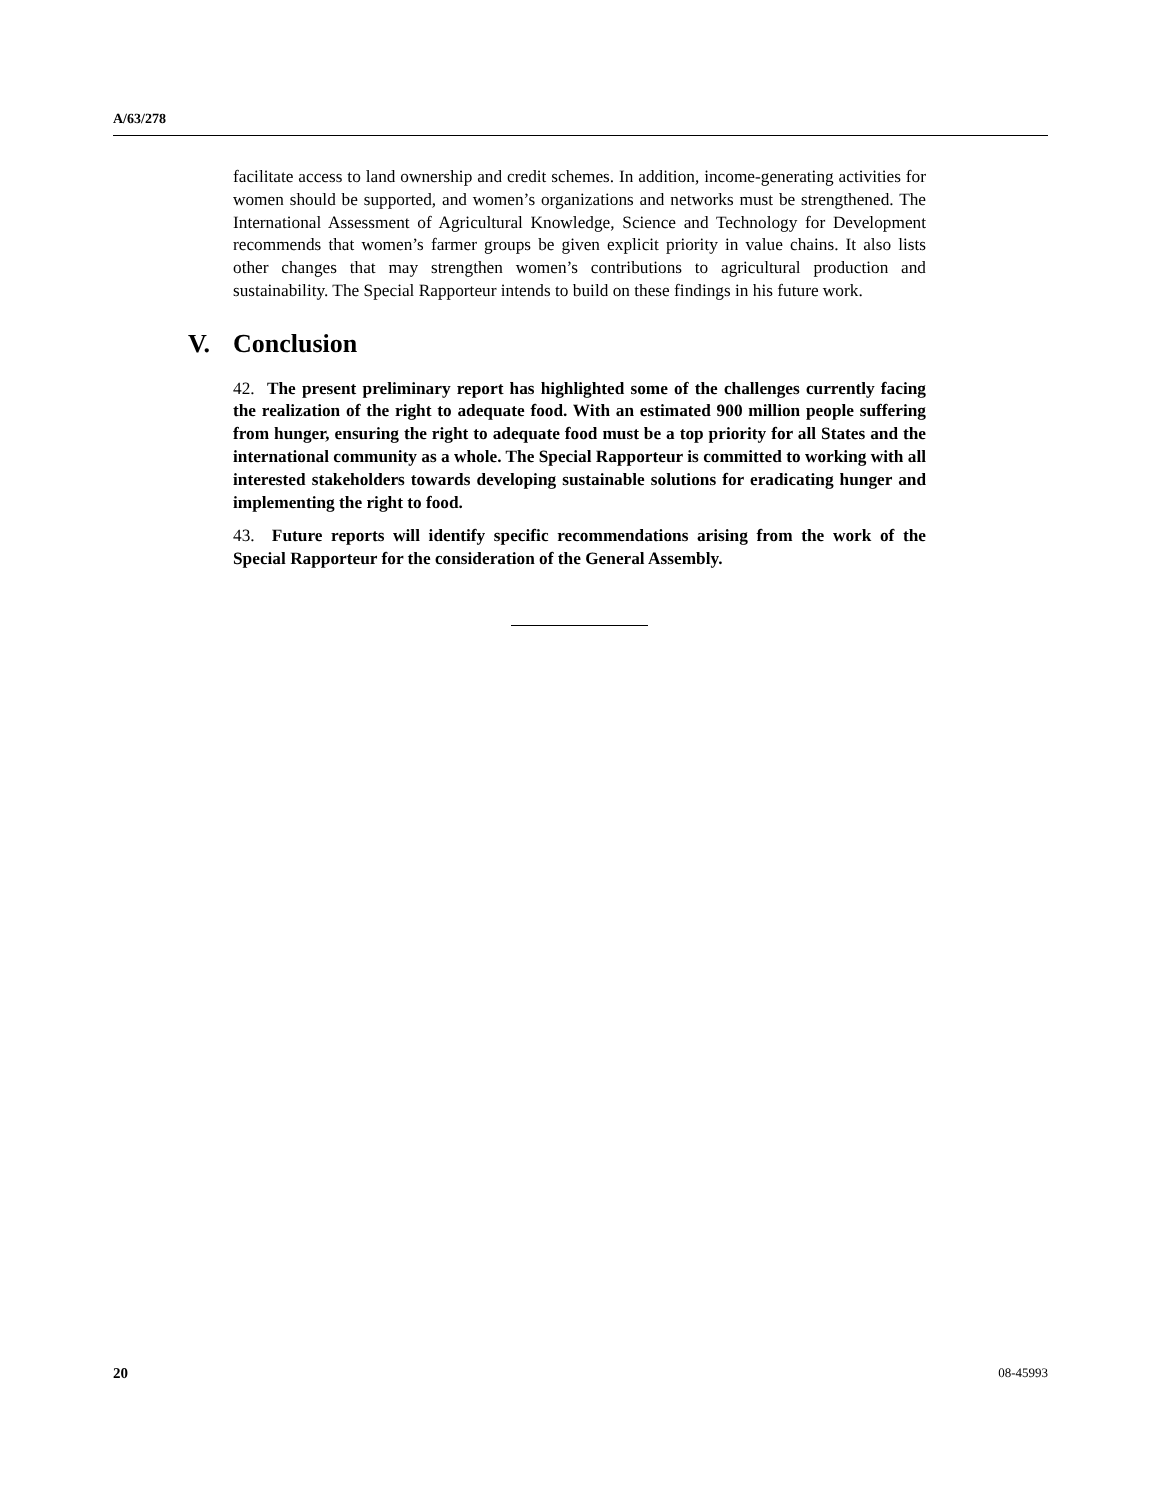A/63/278
facilitate access to land ownership and credit schemes. In addition, income-generating activities for women should be supported, and women’s organizations and networks must be strengthened. The International Assessment of Agricultural Knowledge, Science and Technology for Development recommends that women’s farmer groups be given explicit priority in value chains. It also lists other changes that may strengthen women’s contributions to agricultural production and sustainability. The Special Rapporteur intends to build on these findings in his future work.
V. Conclusion
42. The present preliminary report has highlighted some of the challenges currently facing the realization of the right to adequate food. With an estimated 900 million people suffering from hunger, ensuring the right to adequate food must be a top priority for all States and the international community as a whole. The Special Rapporteur is committed to working with all interested stakeholders towards developing sustainable solutions for eradicating hunger and implementing the right to food.
43. Future reports will identify specific recommendations arising from the work of the Special Rapporteur for the consideration of the General Assembly.
20 08-45993